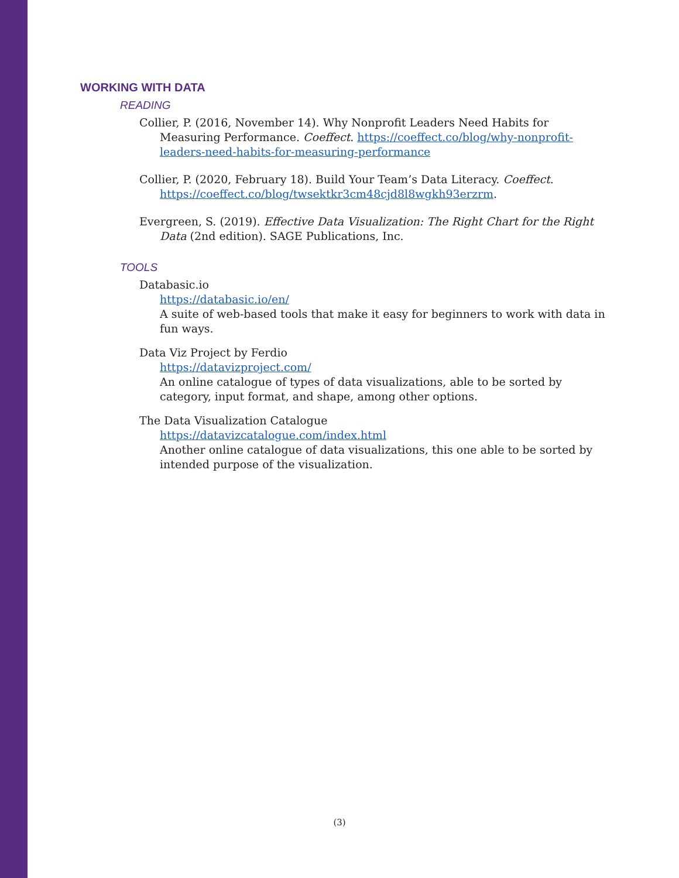WORKING WITH DATA
READING
Collier, P. (2016, November 14). Why Nonprofit Leaders Need Habits for Measuring Performance. Coeffect. https://coeffect.co/blog/why-nonprofit-leaders-need-habits-for-measuring-performance
Collier, P. (2020, February 18). Build Your Team’s Data Literacy. Coeffect. https://coeffect.co/blog/twsektkr3cm48cjd8l8wgkh93erzrm.
Evergreen, S. (2019). Effective Data Visualization: The Right Chart for the Right Data (2nd edition). SAGE Publications, Inc.
TOOLS
Databasic.io
https://databasic.io/en/
A suite of web-based tools that make it easy for beginners to work with data in fun ways.
Data Viz Project by Ferdio
https://datavizproject.com/
An online catalogue of types of data visualizations, able to be sorted by category, input format, and shape, among other options.
The Data Visualization Catalogue
https://datavizcatalogue.com/index.html
Another online catalogue of data visualizations, this one able to be sorted by intended purpose of the visualization.
(3)